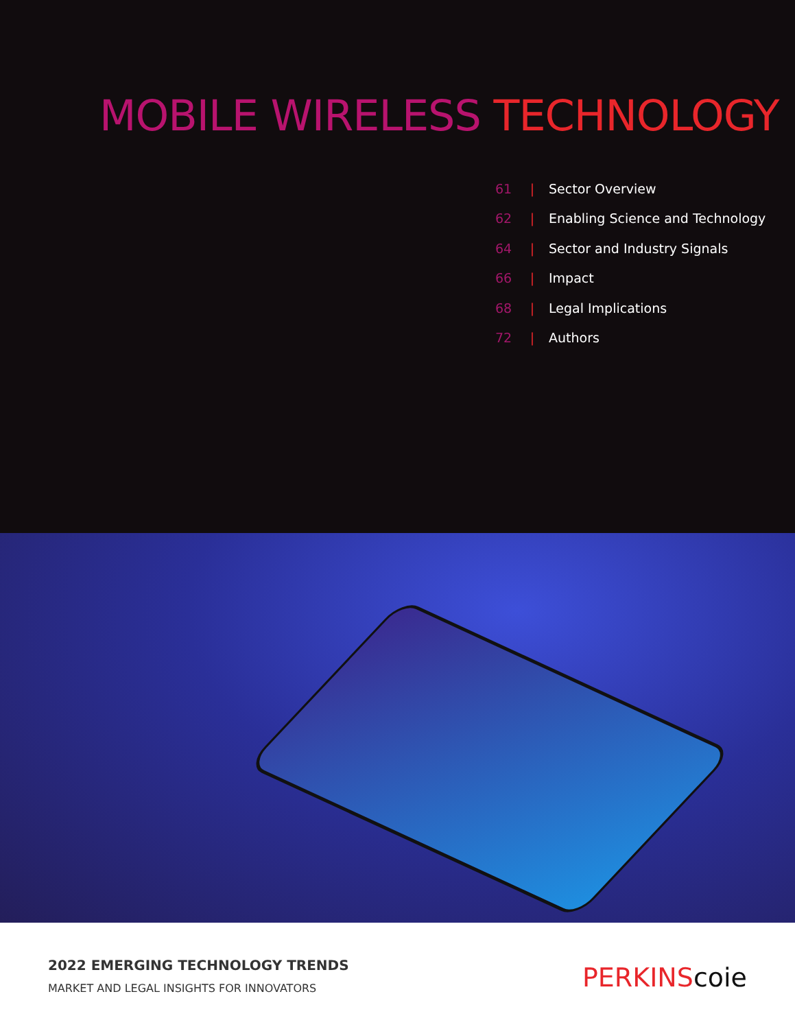MOBILE WIRELESS TECHNOLOGY
61 | Sector Overview
62 | Enabling Science and Technology
64 | Sector and Industry Signals
66 | Impact
68 | Legal Implications
72 | Authors
2022 EMERGING TECHNOLOGY TRENDS
MARKET AND LEGAL INSIGHTS FOR INNOVATORS
PERKINScoie